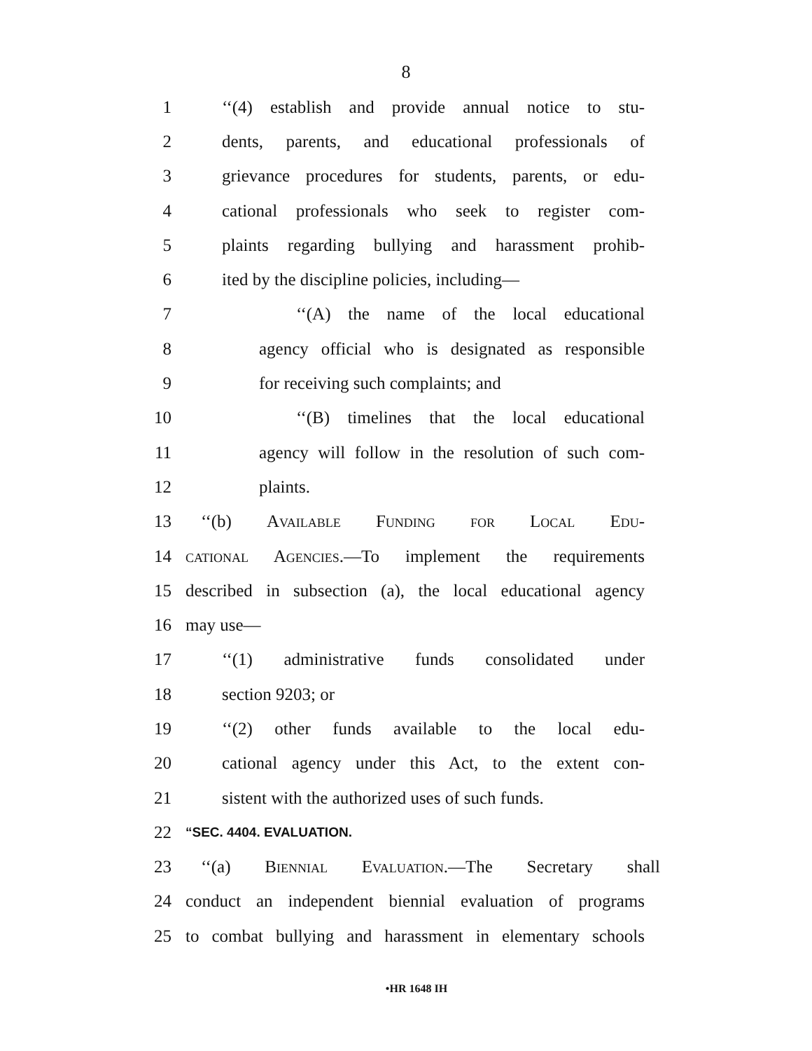8
1 ‘‘(4) establish and provide annual notice to stu-
2 dents, parents, and educational professionals of
3 grievance procedures for students, parents, or edu-
4 cational professionals who seek to register com-
5 plaints regarding bullying and harassment prohib-
6 ited by the discipline policies, including—
7 ‘‘(A) the name of the local educational
8 agency official who is designated as responsible
9 for receiving such complaints; and
10 ‘‘(B) timelines that the local educational
11 agency will follow in the resolution of such com-
12 plaints.
13 ‘‘(b) Available Funding for Local Edu-
14 cational Agencies.—To implement the requirements
15 described in subsection (a), the local educational agency
16 may use—
17 ‘‘(1) administrative funds consolidated under
18 section 9203; or
19 ‘‘(2) other funds available to the local edu-
20 cational agency under this Act, to the extent con-
21 sistent with the authorized uses of such funds.
22 “SEC. 4404. EVALUATION.
23 ‘‘(a) Biennial Evaluation.—The Secretary shall
24 conduct an independent biennial evaluation of programs
25 to combat bullying and harassment in elementary schools
•HR 1648 IH